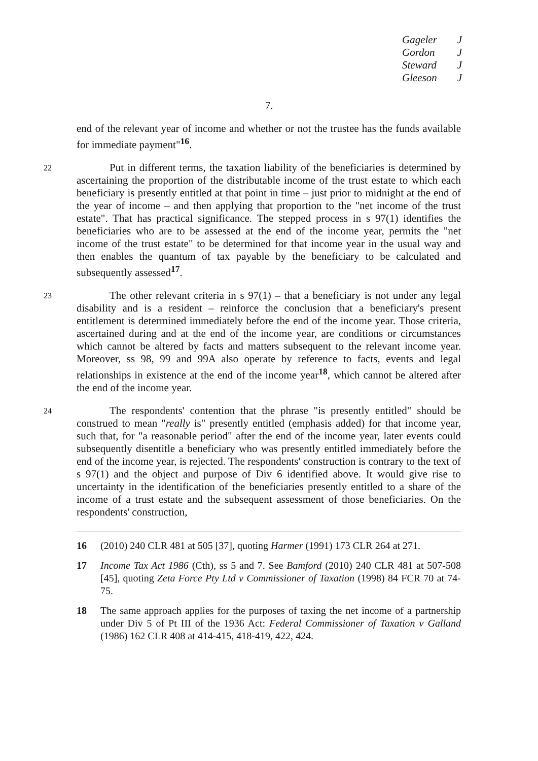Gageler J
Gordon J
Steward J
Gleeson J
7.
end of the relevant year of income and whether or not the trustee has the funds available for immediate payment"<sup>16</sup>.
22
Put in different terms, the taxation liability of the beneficiaries is determined by ascertaining the proportion of the distributable income of the trust estate to which each beneficiary is presently entitled at that point in time – just prior to midnight at the end of the year of income – and then applying that proportion to the "net income of the trust estate". That has practical significance. The stepped process in s 97(1) identifies the beneficiaries who are to be assessed at the end of the income year, permits the "net income of the trust estate" to be determined for that income year in the usual way and then enables the quantum of tax payable by the beneficiary to be calculated and subsequently assessed<sup>17</sup>.
23
The other relevant criteria in s 97(1) – that a beneficiary is not under any legal disability and is a resident – reinforce the conclusion that a beneficiary's present entitlement is determined immediately before the end of the income year. Those criteria, ascertained during and at the end of the income year, are conditions or circumstances which cannot be altered by facts and matters subsequent to the relevant income year. Moreover, ss 98, 99 and 99A also operate by reference to facts, events and legal relationships in existence at the end of the income year<sup>18</sup>, which cannot be altered after the end of the income year.
24
The respondents' contention that the phrase "is presently entitled" should be construed to mean "really is" presently entitled (emphasis added) for that income year, such that, for "a reasonable period" after the end of the income year, later events could subsequently disentitle a beneficiary who was presently entitled immediately before the end of the income year, is rejected. The respondents' construction is contrary to the text of s 97(1) and the object and purpose of Div 6 identified above. It would give rise to uncertainty in the identification of the beneficiaries presently entitled to a share of the income of a trust estate and the subsequent assessment of those beneficiaries. On the respondents' construction,
16 (2010) 240 CLR 481 at 505 [37], quoting Harmer (1991) 173 CLR 264 at 271.
17 Income Tax Act 1986 (Cth), ss 5 and 7. See Bamford (2010) 240 CLR 481 at 507-508 [45], quoting Zeta Force Pty Ltd v Commissioner of Taxation (1998) 84 FCR 70 at 74-75.
18 The same approach applies for the purposes of taxing the net income of a partnership under Div 5 of Pt III of the 1936 Act: Federal Commissioner of Taxation v Galland (1986) 162 CLR 408 at 414-415, 418-419, 422, 424.